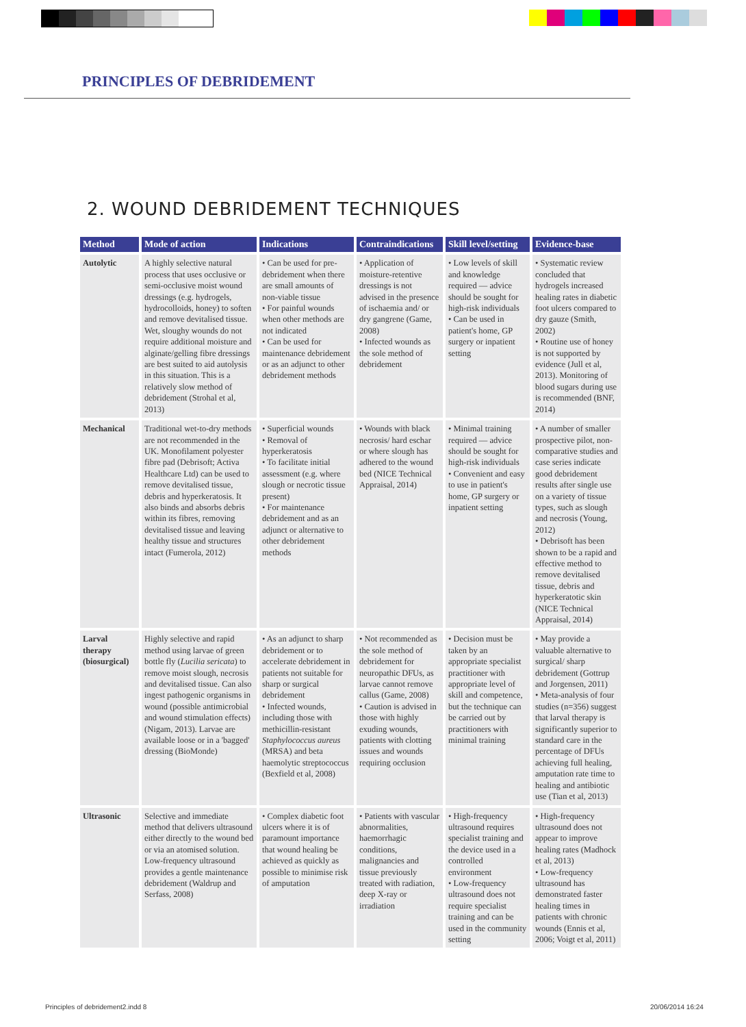PRINCIPLES OF DEBRIDEMENT
2. WOUND DEBRIDEMENT TECHNIQUES
| Method | Mode of action | Indications | Contraindications | Skill level/setting | Evidence-base |
| --- | --- | --- | --- | --- | --- |
| Autolytic | A highly selective natural process that uses occlusive or semi-occlusive moist wound dressings (e.g. hydrogels, hydrocolloids, honey) to soften and remove devitalised tissue. Wet, sloughy wounds do not require additional moisture and alginate/gelling fibre dressings are best suited to aid autolysis in this situation. This is a relatively slow method of debridement (Strohal et al, 2013) | • Can be used for pre-debridement when there are small amounts of non-viable tissue • For painful wounds when other methods are not indicated • Can be used for maintenance debridement or as an adjunct to other debridement methods | • Application of moisture-retentive dressings is not advised in the presence of ischaemia and/ or dry gangrene (Game, 2008) • Infected wounds as the sole method of debridement | • Low levels of skill and knowledge required — advice should be sought for high-risk individuals • Can be used in patient's home, GP surgery or inpatient setting | • Systematic review concluded that hydrogels increased healing rates in diabetic foot ulcers compared to dry gauze (Smith, 2002) • Routine use of honey is not supported by evidence (Jull et al, 2013). Monitoring of blood sugars during use is recommended (BNF, 2014) |
| Mechanical | Traditional wet-to-dry methods are not recommended in the UK. Monofilament polyester fibre pad (Debrisoft; Activa Healthcare Ltd) can be used to remove devitalised tissue, debris and hyperkeratosis. It also binds and absorbs debris within its fibres, removing devitalised tissue and leaving healthy tissue and structures intact (Fumerola, 2012) | • Superficial wounds • Removal of hyperkeratosis • To facilitate initial assessment (e.g. where slough or necrotic tissue present) • For maintenance debridement and as an adjunct or alternative to other debridement methods | • Wounds with black necrosis/ hard eschar or where slough has adhered to the wound bed (NICE Technical Appraisal, 2014) | • Minimal training required — advice should be sought for high-risk individuals • Convenient and easy to use in patient's home, GP surgery or inpatient setting | • A number of smaller prospective pilot, non-comparative studies and case series indicate good debridement results after single use on a variety of tissue types, such as slough and necrosis (Young, 2012) • Debrisoft has been shown to be a rapid and effective method to remove devitalised tissue, debris and hyperkeratotic skin (NICE Technical Appraisal, 2014) |
| Larval therapy (biosurgical) | Highly selective and rapid method using larvae of green bottle fly ( Lucilia sericata ) to remove moist slough, necrosis and devitalised tissue. Can also ingest pathogenic organisms in wound (possible antimicrobial and wound stimulation effects) (Nigam, 2013). Larvae are available loose or in a 'bagged' dressing (BioMonde) | • As an adjunct to sharp debridement or to accelerate debridement in patients not suitable for sharp or surgical debridement • Infected wounds, including those with methicillin-resistant Staphylococcus aureus (MRSA) and beta haemolytic streptococcus (Bexfield et al, 2008) | • Not recommended as the sole method of debridement for neuropathic DFUs, as larvae cannot remove callus (Game, 2008) • Caution is advised in those with highly exuding wounds, patients with clotting issues and wounds requiring occlusion | • Decision must be taken by an appropriate specialist practitioner with appropriate level of skill and competence, but the technique can be carried out by practitioners with minimal training | • May provide a valuable alternative to surgical/ sharp debridement (Gottrup and Jorgensen, 2011) • Meta-analysis of four studies (n=356) suggest that larval therapy is significantly superior to standard care in the percentage of DFUs achieving full healing, amputation rate time to healing and antibiotic use (Tian et al, 2013) |
| Ultrasonic | Selective and immediate method that delivers ultrasound either directly to the wound bed or via an atomised solution. Low-frequency ultrasound provides a gentle maintenance debridement (Waldrup and Serfass, 2008) | • Complex diabetic foot ulcers where it is of paramount importance that wound healing be achieved as quickly as possible to minimise risk of amputation | • Patients with vascular abnormalities, haemorrhagic conditions, malignancies and tissue previously treated with radiation, deep X-ray or irradiation | • High-frequency ultrasound requires specialist training and the device used in a controlled environment • Low-frequency ultrasound does not require specialist training and can be used in the community setting | • High-frequency ultrasound does not appear to improve healing rates (Madhock et al, 2013) • Low-frequency ultrasound has demonstrated faster healing times in patients with chronic wounds (Ennis et al, 2006; Voigt et al, 2011) |
Principles of debridement2.indd 8
20/06/2014 16:24